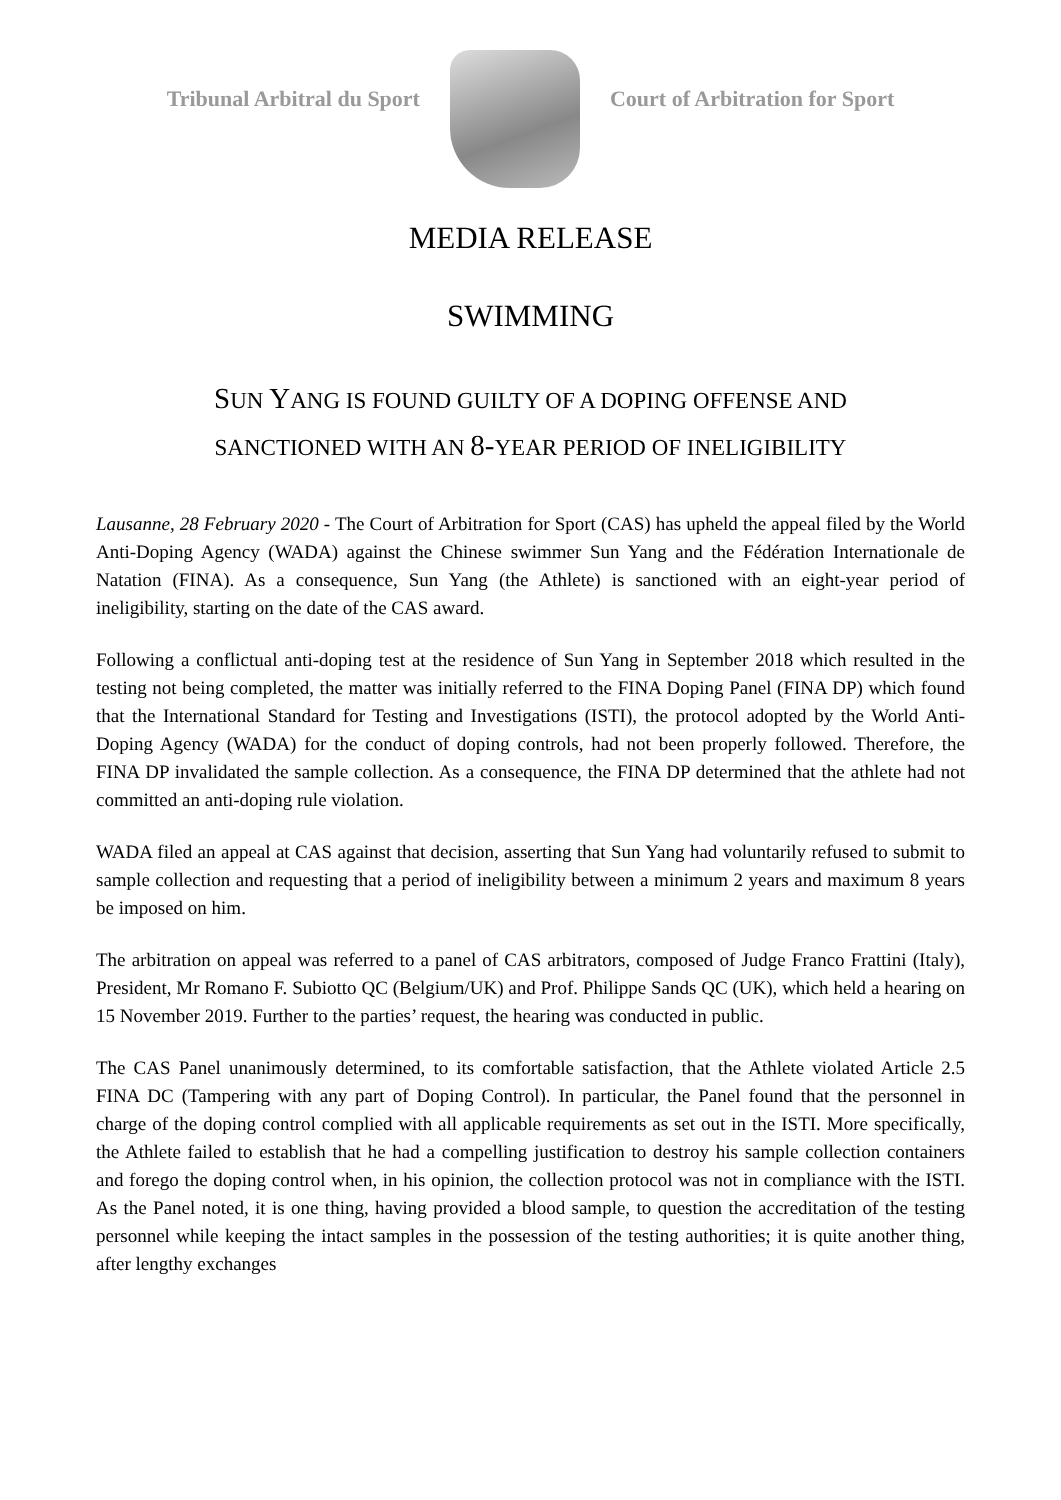Tribunal Arbitral du Sport Court of Arbitration for Sport
MEDIA RELEASE
SWIMMING
SUN YANG IS FOUND GUILTY OF A DOPING OFFENSE AND
SANCTIONED WITH AN 8-YEAR PERIOD OF INELIGIBILITY
Lausanne, 28 February 2020 - The Court of Arbitration for Sport (CAS) has upheld the appeal filed by the World Anti-Doping Agency (WADA) against the Chinese swimmer Sun Yang and the Fédération Internationale de Natation (FINA). As a consequence, Sun Yang (the Athlete) is sanctioned with an eight-year period of ineligibility, starting on the date of the CAS award.
Following a conflictual anti-doping test at the residence of Sun Yang in September 2018 which resulted in the testing not being completed, the matter was initially referred to the FINA Doping Panel (FINA DP) which found that the International Standard for Testing and Investigations (ISTI), the protocol adopted by the World Anti-Doping Agency (WADA) for the conduct of doping controls, had not been properly followed. Therefore, the FINA DP invalidated the sample collection. As a consequence, the FINA DP determined that the athlete had not committed an anti-doping rule violation.
WADA filed an appeal at CAS against that decision, asserting that Sun Yang had voluntarily refused to submit to sample collection and requesting that a period of ineligibility between a minimum 2 years and maximum 8 years be imposed on him.
The arbitration on appeal was referred to a panel of CAS arbitrators, composed of Judge Franco Frattini (Italy), President, Mr Romano F. Subiotto QC (Belgium/UK) and Prof. Philippe Sands QC (UK), which held a hearing on 15 November 2019. Further to the parties’ request, the hearing was conducted in public.
The CAS Panel unanimously determined, to its comfortable satisfaction, that the Athlete violated Article 2.5 FINA DC (Tampering with any part of Doping Control). In particular, the Panel found that the personnel in charge of the doping control complied with all applicable requirements as set out in the ISTI. More specifically, the Athlete failed to establish that he had a compelling justification to destroy his sample collection containers and forego the doping control when, in his opinion, the collection protocol was not in compliance with the ISTI. As the Panel noted, it is one thing, having provided a blood sample, to question the accreditation of the testing personnel while keeping the intact samples in the possession of the testing authorities; it is quite another thing, after lengthy exchanges